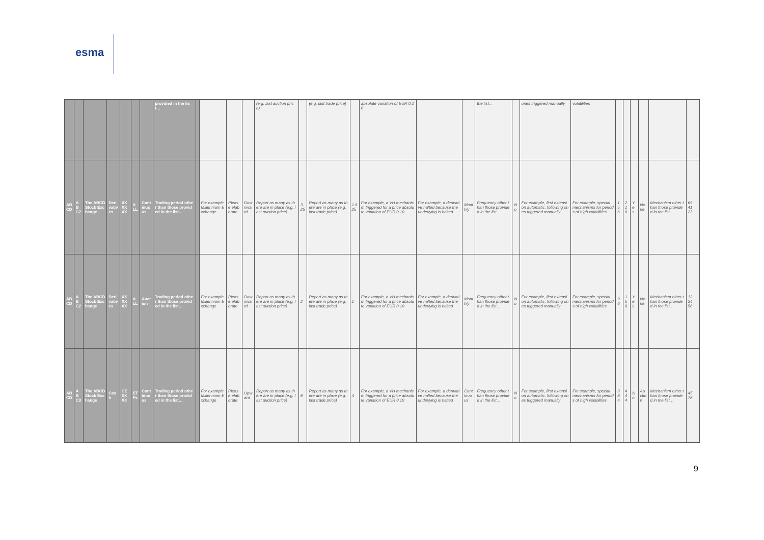esma
| | | | | | | | provided in the list… | | | | | (e.g. last auction price) | | (e.g. last trade price) | | absolute variation of EUR 0.10 | | | the list… | | ones triggered manually | volatilities | | | | | | | |
| ABCD | ABC2 | The ABCD Stock Exchange | Derivatives | XXXXXX | ALL | Continuous | Trading period other than those provided in the list… | | For example Millennium Exchange | Please elaborate | Downward | Report as many as there are in place (e.g. last auction price) | 3.25 | Report as many as there are in place (e.g. last trade price) | 1.625 | For example, a VH mechanism triggered for a price absolute variation of EUR 0.10 | For example, a derivative halted because the underlying is halted | Monthly | Frequency other than those provided in the list… | No | For example, first extension automatic, following ones triggered manually | For example, special mechanisms for periods of high volatilities | 156 | 216 | Yes | None | Mechanism other than those provided in the list… | 654123 | |
| ABCD | ABC2 | The ABCD Stock Exchange | Derivatives | XXXXXX | ALL | Auction | Trading period other than those provided in the list… | | For example Millennium Exchange | Please elaborate | Downward | Report as many as there are in place (e.g. last auction price) | 2 | Report as many as there are in place (e.g. last trade price) | 1 | For example, a VH mechanism triggered for a price absolute variation of EUR 0.10 | For example, a derivative halted because the underlying is halted | Monthly | Frequency other than those provided in the list… | No | For example, first extension automatic, following ones triggered manually | For example, special mechanisms for periods of high volatilities | 96 | 156 | Yes | None | Mechanism other than those provided in the list… | 123456 | |
| ABCD | ABC3 | The ABCD Stock Exchange | Cash | CEXXXX | ETFs | Continuous | Trading period other than those provided in the list… | | For example Millennium Exchange | Please elaborate | Upward | Report as many as there are in place (e.g. last auction price) | 8 | Report as many as there are in place (e.g. last trade price) | 4 | For example, a VH mechanism triggered for a price absolute variation of EUR 0.10 | For example, a derivative halted because the underlying is halted | Continuous | Frequency other than those provided in the list… | No | For example, first extension automatic, following ones triggered manually | For example, special mechanisms for periods of high volatilities | 384 | 444 | No | Auction | Mechanism other than those provided in the list… | 4578 | |
9